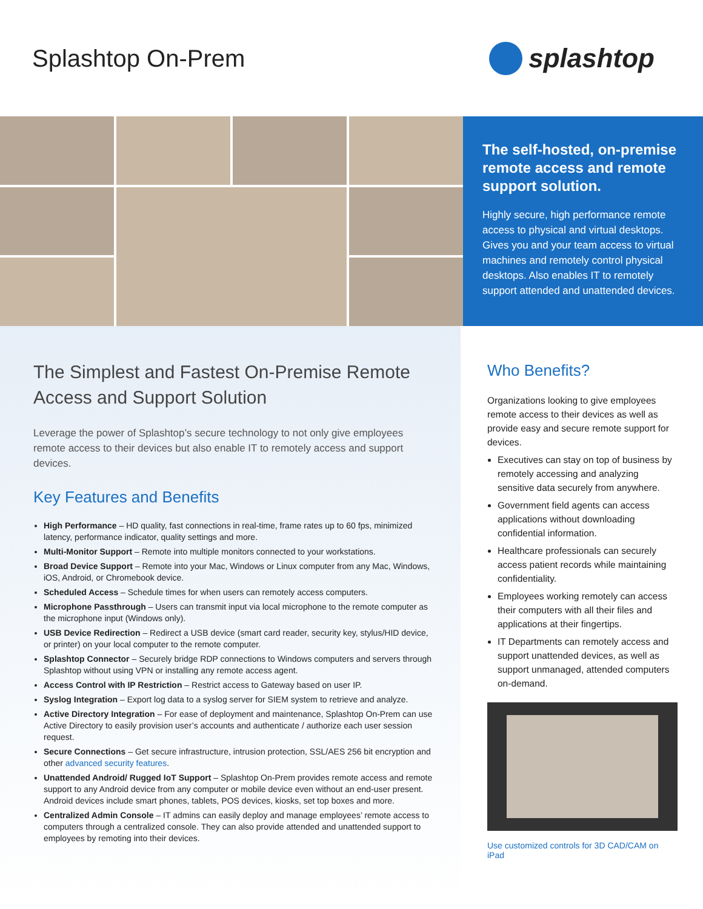Splashtop On-Prem splashtop
The self-hosted, on-premise remote access and remote support solution.
Highly secure, high performance remote access to physical and virtual desktops. Gives you and your team access to virtual machines and remotely control physical desktops. Also enables IT to remotely support attended and unattended devices.
The Simplest and Fastest On-Premise Remote Access and Support Solution
Leverage the power of Splashtop’s secure technology to not only give employees remote access to their devices but also enable IT to remotely access and support devices.
Key Features and Benefits
High Performance – HD quality, fast connections in real-time, frame rates up to 60 fps, minimized latency, performance indicator, quality settings and more.
Multi-Monitor Support – Remote into multiple monitors connected to your workstations.
Broad Device Support – Remote into your Mac, Windows or Linux computer from any Mac, Windows, iOS, Android, or Chromebook device.
Scheduled Access – Schedule times for when users can remotely access computers.
Microphone Passthrough – Users can transmit input via local microphone to the remote computer as the microphone input (Windows only).
USB Device Redirection – Redirect a USB device (smart card reader, security key, stylus/HID device, or printer) on your local computer to the remote computer.
Splashtop Connector – Securely bridge RDP connections to Windows computers and servers through Splashtop without using VPN or installing any remote access agent.
Access Control with IP Restriction – Restrict access to Gateway based on user IP.
Syslog Integration – Export log data to a syslog server for SIEM system to retrieve and analyze.
Active Directory Integration – For ease of deployment and maintenance, Splashtop On-Prem can use Active Directory to easily provision user’s accounts and authenticate / authorize each user session request.
Secure Connections – Get secure infrastructure, intrusion protection, SSL/AES 256 bit encryption and other advanced security features.
Unattended Android/ Rugged IoT Support – Splashtop On-Prem provides remote access and remote support to any Android device from any computer or mobile device even without an end-user present. Android devices include smart phones, tablets, POS devices, kiosks, set top boxes and more.
Centralized Admin Console – IT admins can easily deploy and manage employees’ remote access to computers through a centralized console. They can also provide attended and unattended support to employees by remoting into their devices.
Who Benefits?
Organizations looking to give employees remote access to their devices as well as provide easy and secure remote support for devices.
Executives can stay on top of business by remotely accessing and analyzing sensitive data securely from anywhere.
Government field agents can access applications without downloading confidential information.
Healthcare professionals can securely access patient records while maintaining confidentiality.
Employees working remotely can access their computers with all their files and applications at their fingertips.
IT Departments can remotely access and support unattended devices, as well as support unmanaged, attended computers on-demand.
Use customized controls for 3D CAD/CAM on iPad